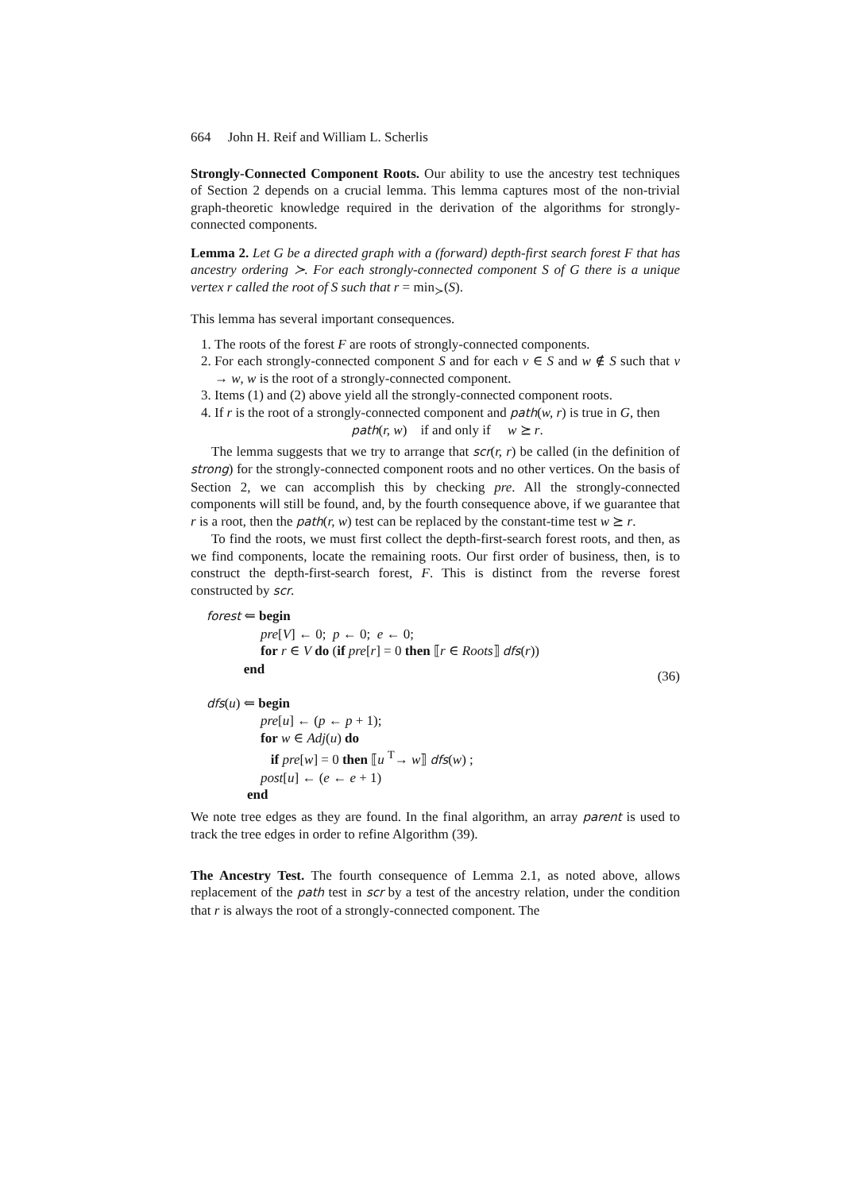664 John H. Reif and William L. Scherlis
Strongly-Connected Component Roots. Our ability to use the ancestry test techniques of Section 2 depends on a crucial lemma. This lemma captures most of the non-trivial graph-theoretic knowledge required in the derivation of the algorithms for strongly-connected components.
Lemma 2. Let G be a directed graph with a (forward) depth-first search forest F that has ancestry ordering ≻. For each strongly-connected component S of G there is a unique vertex r called the root of S such that r = min<sub>≻</sub>(S).
This lemma has several important consequences.
1. The roots of the forest F are roots of strongly-connected components.
2. For each strongly-connected component S and for each v ∈ S and w ∉ S such that v → w, w is the root of a strongly-connected component.
3. Items (1) and (2) above yield all the strongly-connected component roots.
4. If r is the root of a strongly-connected component and path(w, r) is true in G, then
path(r, w) if and only if w ⪰ r.
The lemma suggests that we try to arrange that scr(r, r) be called (in the definition of strong) for the strongly-connected component roots and no other vertices. On the basis of Section 2, we can accomplish this by checking pre. All the strongly-connected components will still be found, and, by the fourth consequence above, if we guarantee that r is a root, then the path(r, w) test can be replaced by the constant-time test w ⪰ r.
To find the roots, we must first collect the depth-first-search forest roots, and then, as we find components, locate the remaining roots. Our first order of business, then, is to construct the depth-first-search forest, F. This is distinct from the reverse forest constructed by scr.
forest ⇐ begin
pre[V] ← 0; p ← 0; e ← 0;
for r ∈ V do (if pre[r] = 0 then ⟦r ∈ Roots⟧ dfs(r))
end
dfs(u) ⇐ begin
pre[u] ← (p ← p + 1);
for w ∈ Adj(u) do
if pre[w] = 0 then ⟦u <sup>T</sup>→ w⟧ dfs(w) ;
post[u] ← (e ← e + 1)
end
(36)
We note tree edges as they are found. In the final algorithm, an array parent is used to track the tree edges in order to refine Algorithm (39).
The Ancestry Test. The fourth consequence of Lemma 2.1, as noted above, allows replacement of the path test in scr by a test of the ancestry relation, under the condition that r is always the root of a strongly-connected component. The